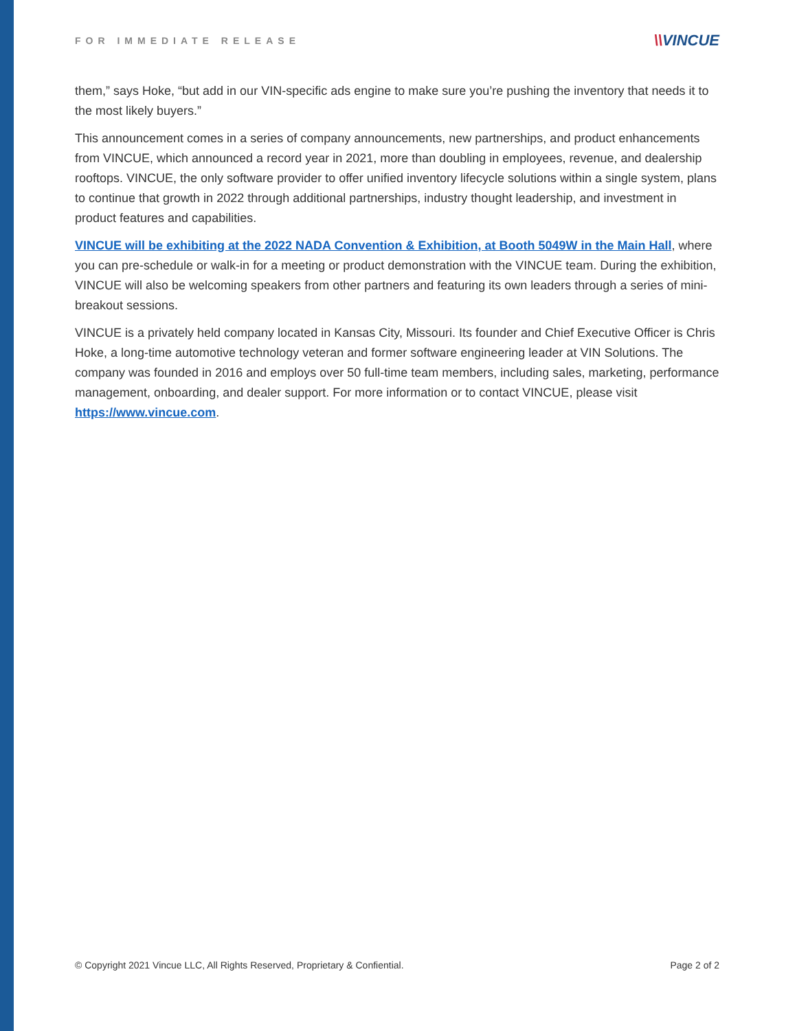FOR IMMEDIATE RELEASE
\\VINCUE
them,” says Hoke, “but add in our VIN-specific ads engine to make sure you’re pushing the inventory that needs it to the most likely buyers.”
This announcement comes in a series of company announcements, new partnerships, and product enhancements from VINCUE, which announced a record year in 2021, more than doubling in employees, revenue, and dealership rooftops. VINCUE, the only software provider to offer unified inventory lifecycle solutions within a single system, plans to continue that growth in 2022 through additional partnerships, industry thought leadership, and investment in product features and capabilities.
VINCUE will be exhibiting at the 2022 NADA Convention & Exhibition, at Booth 5049W in the Main Hall, where you can pre-schedule or walk-in for a meeting or product demonstration with the VINCUE team. During the exhibition, VINCUE will also be welcoming speakers from other partners and featuring its own leaders through a series of mini-breakout sessions.
VINCUE is a privately held company located in Kansas City, Missouri. Its founder and Chief Executive Officer is Chris Hoke, a long-time automotive technology veteran and former software engineering leader at VIN Solutions. The company was founded in 2016 and employs over 50 full-time team members, including sales, marketing, performance management, onboarding, and dealer support. For more information or to contact VINCUE, please visit https://www.vincue.com.
© Copyright 2021 Vincue LLC, All Rights Reserved, Proprietary & Confiential. Page 2 of 2